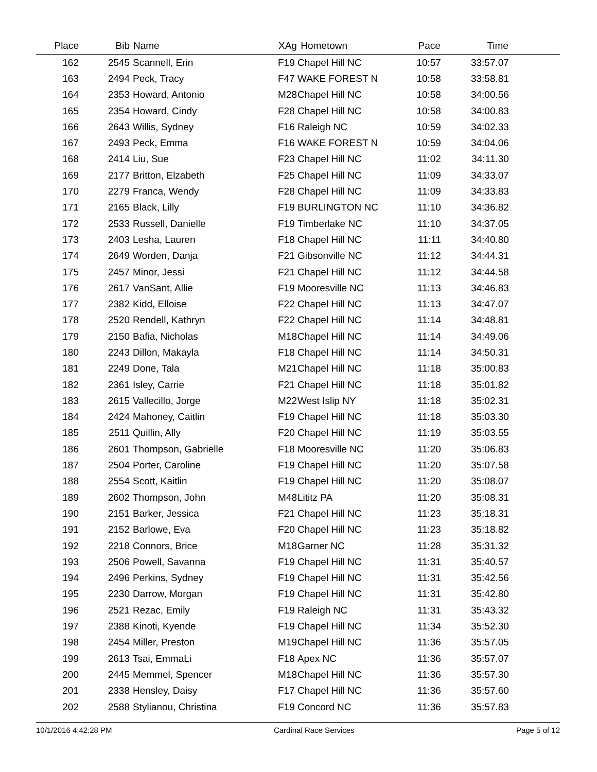| Place | Bib | Name | XAg | Hometown | Pace | Time | |
| --- | --- | --- | --- | --- | --- | --- | --- |
| 162 | 2545 | Scannell, Erin | F19 | Chapel Hill NC | 10:57 | 33:57.07 | |
| 163 | 2494 | Peck, Tracy | F47 | WAKE FOREST N | 10:58 | 33:58.81 | |
| 164 | 2353 | Howard, Antonio | M28 | Chapel Hill NC | 10:58 | 34:00.56 | |
| 165 | 2354 | Howard, Cindy | F28 | Chapel Hill NC | 10:58 | 34:00.83 | |
| 166 | 2643 | Willis, Sydney | F16 | Raleigh NC | 10:59 | 34:02.33 | |
| 167 | 2493 | Peck, Emma | F16 | WAKE FOREST N | 10:59 | 34:04.06 | |
| 168 | 2414 | Liu, Sue | F23 | Chapel Hill NC | 11:02 | 34:11.30 | |
| 169 | 2177 | Britton, Elzabeth | F25 | Chapel Hill NC | 11:09 | 34:33.07 | |
| 170 | 2279 | Franca, Wendy | F28 | Chapel Hill NC | 11:09 | 34:33.83 | |
| 171 | 2165 | Black, Lilly | F19 | BURLINGTON NC | 11:10 | 34:36.82 | |
| 172 | 2533 | Russell, Danielle | F19 | Timberlake NC | 11:10 | 34:37.05 | |
| 173 | 2403 | Lesha, Lauren | F18 | Chapel Hill NC | 11:11 | 34:40.80 | |
| 174 | 2649 | Worden, Danja | F21 | Gibsonville NC | 11:12 | 34:44.31 | |
| 175 | 2457 | Minor, Jessi | F21 | Chapel Hill NC | 11:12 | 34:44.58 | |
| 176 | 2617 | VanSant, Allie | F19 | Mooresville NC | 11:13 | 34:46.83 | |
| 177 | 2382 | Kidd, Elloise | F22 | Chapel Hill NC | 11:13 | 34:47.07 | |
| 178 | 2520 | Rendell, Kathryn | F22 | Chapel Hill NC | 11:14 | 34:48.81 | |
| 179 | 2150 | Bafia, Nicholas | M18 | Chapel Hill NC | 11:14 | 34:49.06 | |
| 180 | 2243 | Dillon, Makayla | F18 | Chapel Hill NC | 11:14 | 34:50.31 | |
| 181 | 2249 | Done, Tala | M21 | Chapel Hill NC | 11:18 | 35:00.83 | |
| 182 | 2361 | Isley, Carrie | F21 | Chapel Hill NC | 11:18 | 35:01.82 | |
| 183 | 2615 | Vallecillo, Jorge | M22 | West Islip NY | 11:18 | 35:02.31 | |
| 184 | 2424 | Mahoney, Caitlin | F19 | Chapel Hill NC | 11:18 | 35:03.30 | |
| 185 | 2511 | Quillin, Ally | F20 | Chapel Hill NC | 11:19 | 35:03.55 | |
| 186 | 2601 | Thompson, Gabrielle | F18 | Mooresville NC | 11:20 | 35:06.83 | |
| 187 | 2504 | Porter, Caroline | F19 | Chapel Hill NC | 11:20 | 35:07.58 | |
| 188 | 2554 | Scott, Kaitlin | F19 | Chapel Hill NC | 11:20 | 35:08.07 | |
| 189 | 2602 | Thompson, John | M48 | Lititz PA | 11:20 | 35:08.31 | |
| 190 | 2151 | Barker, Jessica | F21 | Chapel Hill NC | 11:23 | 35:18.31 | |
| 191 | 2152 | Barlowe, Eva | F20 | Chapel Hill NC | 11:23 | 35:18.82 | |
| 192 | 2218 | Connors, Brice | M18 | Garner NC | 11:28 | 35:31.32 | |
| 193 | 2506 | Powell, Savanna | F19 | Chapel Hill NC | 11:31 | 35:40.57 | |
| 194 | 2496 | Perkins, Sydney | F19 | Chapel Hill NC | 11:31 | 35:42.56 | |
| 195 | 2230 | Darrow, Morgan | F19 | Chapel Hill NC | 11:31 | 35:42.80 | |
| 196 | 2521 | Rezac, Emily | F19 | Raleigh NC | 11:31 | 35:43.32 | |
| 197 | 2388 | Kinoti, Kyende | F19 | Chapel Hill NC | 11:34 | 35:52.30 | |
| 198 | 2454 | Miller, Preston | M19 | Chapel Hill NC | 11:36 | 35:57.05 | |
| 199 | 2613 | Tsai, EmmaLi | F18 | Apex NC | 11:36 | 35:57.07 | |
| 200 | 2445 | Memmel, Spencer | M18 | Chapel Hill NC | 11:36 | 35:57.30 | |
| 201 | 2338 | Hensley, Daisy | F17 | Chapel Hill NC | 11:36 | 35:57.60 | |
| 202 | 2588 | Stylianou, Christina | F19 | Concord NC | 11:36 | 35:57.83 | |
10/1/2016 4:42:28 PM Cardinal Race Services Page 5 of 12